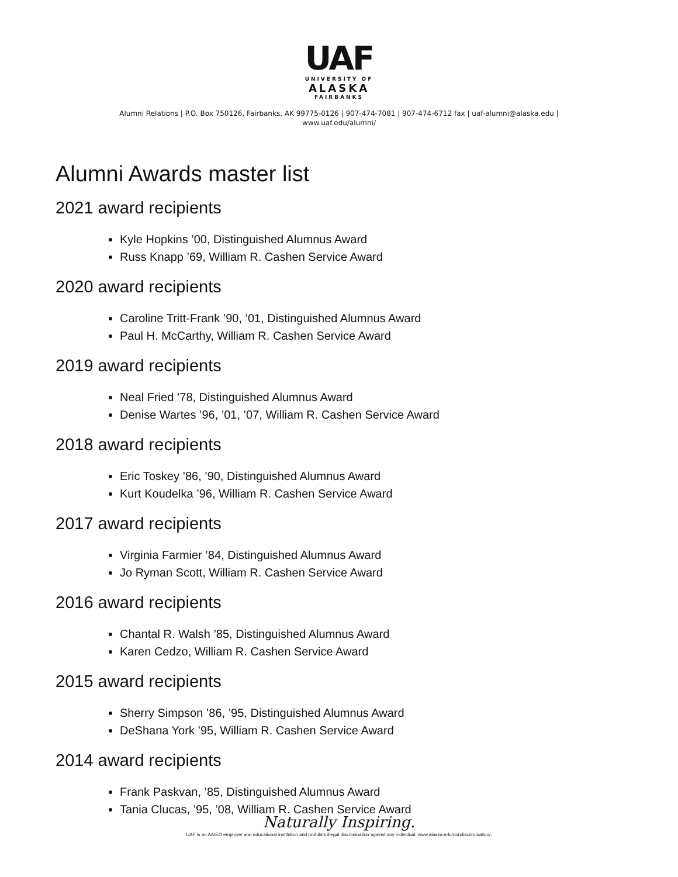UAF
UNIVERSITY OF
ALASKA
FAIRBANKS
Alumni Relations | P.O. Box 750126, Fairbanks, AK 99775-0126 | 907-474-7081 | 907-474-6712 fax | uaf-alumni@alaska.edu |
www.uaf.edu/alumni/
Alumni Awards master list
2021 award recipients
Kyle Hopkins ’00, Distinguished Alumnus Award
Russ Knapp ’69, William R. Cashen Service Award
2020 award recipients
Caroline Tritt-Frank ’90, ’01, Distinguished Alumnus Award
Paul H. McCarthy, William R. Cashen Service Award
2019 award recipients
Neal Fried ’78, Distinguished Alumnus Award
Denise Wartes ’96, ’01, ’07, William R. Cashen Service Award
2018 award recipients
Eric Toskey ’86, ’90, Distinguished Alumnus Award
Kurt Koudelka ’96, William R. Cashen Service Award
2017 award recipients
Virginia Farmier ’84, Distinguished Alumnus Award
Jo Ryman Scott, William R. Cashen Service Award
2016 award recipients
Chantal R. Walsh ’85, Distinguished Alumnus Award
Karen Cedzo, William R. Cashen Service Award
2015 award recipients
Sherry Simpson ’86, ’95, Distinguished Alumnus Award
DeShana York ’95, William R. Cashen Service Award
2014 award recipients
Frank Paskvan, ’85, Distinguished Alumnus Award
Tania Clucas, ’95, ’08, William R. Cashen Service Award
Naturally Inspiring.
UAF is an AA/EO employer and educational institution and prohibits illegal discrimination against any individual: www.alaska.edu/nondiscrimination/.